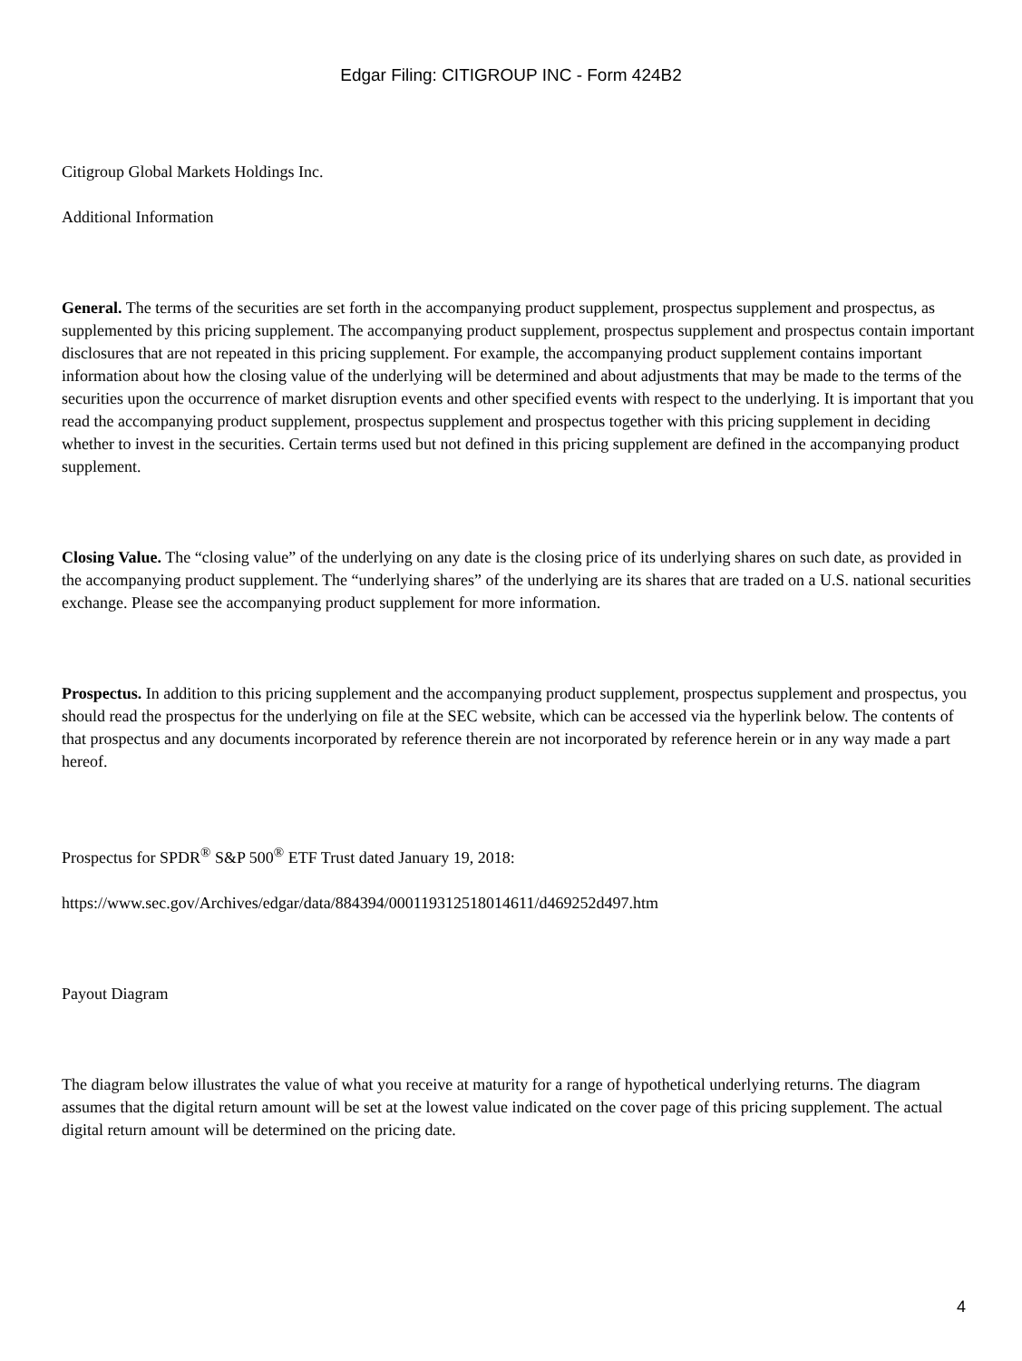Edgar Filing: CITIGROUP INC - Form 424B2
Citigroup Global Markets Holdings Inc.
Additional Information
General. The terms of the securities are set forth in the accompanying product supplement, prospectus supplement and prospectus, as supplemented by this pricing supplement. The accompanying product supplement, prospectus supplement and prospectus contain important disclosures that are not repeated in this pricing supplement. For example, the accompanying product supplement contains important information about how the closing value of the underlying will be determined and about adjustments that may be made to the terms of the securities upon the occurrence of market disruption events and other specified events with respect to the underlying. It is important that you read the accompanying product supplement, prospectus supplement and prospectus together with this pricing supplement in deciding whether to invest in the securities. Certain terms used but not defined in this pricing supplement are defined in the accompanying product supplement.
Closing Value. The “closing value” of the underlying on any date is the closing price of its underlying shares on such date, as provided in the accompanying product supplement. The “underlying shares” of the underlying are its shares that are traded on a U.S. national securities exchange. Please see the accompanying product supplement for more information.
Prospectus. In addition to this pricing supplement and the accompanying product supplement, prospectus supplement and prospectus, you should read the prospectus for the underlying on file at the SEC website, which can be accessed via the hyperlink below. The contents of that prospectus and any documents incorporated by reference therein are not incorporated by reference herein or in any way made a part hereof.
Prospectus for SPDR<sup>®</sup> S&P 500<sup>®</sup> ETF Trust dated January 19, 2018:
https://www.sec.gov/Archives/edgar/data/884394/000119312518014611/d469252d497.htm
Payout Diagram
The diagram below illustrates the value of what you receive at maturity for a range of hypothetical underlying returns. The diagram assumes that the digital return amount will be set at the lowest value indicated on the cover page of this pricing supplement. The actual digital return amount will be determined on the pricing date.
4